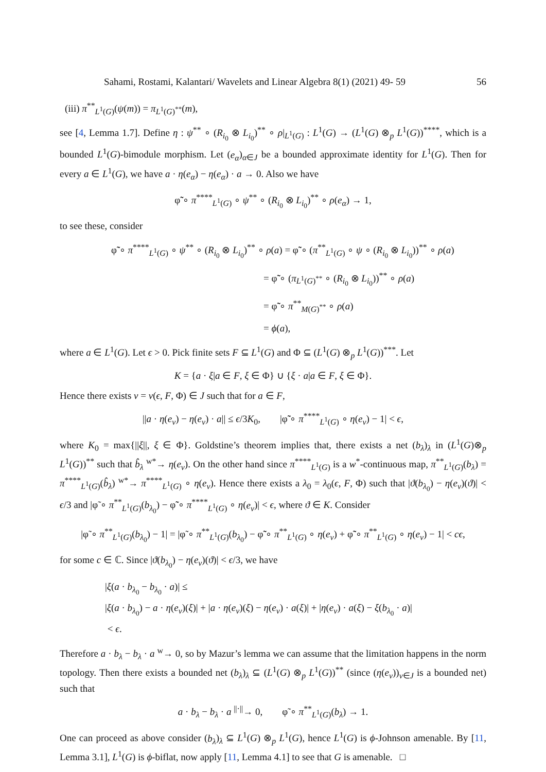Sahami, Rostami, Kalantari/ Wavelets and Linear Algebra 8(1) (2021) 49- 59 56
(iii) π<sup>**</sup><sub>L<sup>1</sup>(G)</sub>(ψ(m)) = π<sub>L<sup>1</sup>(G)<sup>**</sup></sub>(m),
see [4, Lemma 1.7]. Define η : ψ<sup>**</sup> ∘ (R<sub>i<sub>0</sub></sub> ⊗ L<sub>i<sub>0</sub></sub>)<sup>**</sup> ∘ ρ|<sub>L<sup>1</sup>(G)</sub> : L<sup>1</sup>(G) → (L<sup>1</sup>(G) ⊗<sub>p</sub> L<sup>1</sup>(G))<sup>****</sup>, which is a bounded L<sup>1</sup>(G)-bimodule morphism. Let (e<sub>α</sub>)<sub>α∈J</sub> be a bounded approximate identity for L<sup>1</sup>(G). Then for every a ∈ L<sup>1</sup>(G), we have a · η(e<sub>α</sub>) − η(e<sub>α</sub>) · a → 0. Also we have
φ̃̃ ∘ π<sup>****</sup><sub>L<sup>1</sup>(G)</sub> ∘ ψ<sup>**</sup> ∘ (R<sub>i<sub>0</sub></sub> ⊗ L<sub>i<sub>0</sub></sub>)<sup>**</sup> ∘ ρ(e<sub>α</sub>) → 1,
to see these, consider
φ̃̃ ∘ π<sup>****</sup><sub>L<sup>1</sup>(G)</sub> ∘ ψ<sup>**</sup> ∘ (R<sub>i<sub>0</sub></sub> ⊗ L<sub>i<sub>0</sub></sub>)<sup>**</sup> ∘ ρ(a) = φ̃̃ ∘ (π<sup>**</sup><sub>L<sup>1</sup>(G)</sub> ∘ ψ ∘ (R<sub>i<sub>0</sub></sub> ⊗ L<sub>i<sub>0</sub></sub>))<sup>**</sup> ∘ ρ(a)
= φ̃̃ ∘ (π<sub>L<sup>1</sup>(G)<sup>**</sup></sub> ∘ (R<sub>i<sub>0</sub></sub> ⊗ L<sub>i<sub>0</sub></sub>))<sup>**</sup> ∘ ρ(a)
= φ̃̃ ∘ π<sup>**</sup><sub>M(G)<sup>**</sup></sub> ∘ ρ(a)
= ϕ(a),
where a ∈ L<sup>1</sup>(G). Let ϵ > 0. Pick finite sets F ⊆ L<sup>1</sup>(G) and Φ ⊆ (L<sup>1</sup>(G) ⊗<sub>p</sub> L<sup>1</sup>(G))<sup>***</sup>. Let
K = {a · ξ|a ∈ F, ξ ∈ Φ} ∪ {ξ · a|a ∈ F, ξ ∈ Φ}.
Hence there exists ν = ν(ϵ, F, Φ) ∈ J such that for a ∈ F,
||a · η(e<sub>ν</sub>) − η(e<sub>ν</sub>) · a|| ≤ ϵ/3K<sub>0</sub>, |φ̃̃ ∘ π<sup>****</sup><sub>L<sup>1</sup>(G)</sub> ∘ η(e<sub>ν</sub>) − 1| < ϵ,
where K<sub>0</sub> = max{||ξ||, ξ ∈ Φ}. Goldstine’s theorem implies that, there exists a net (b<sub>λ</sub>)<sub>λ</sub> in (L<sup>1</sup>(G)⊗<sub>p</sub> L<sup>1</sup>(G))<sup>**</sup> such that b̂<sub>λ</sub> <sup>w*</sup>→ η(e<sub>ν</sub>). On the other hand since π<sup>****</sup><sub>L<sup>1</sup>(G)</sub> is a w<sup>*</sup>-continuous map, π<sup>**</sup><sub>L<sup>1</sup>(G)</sub>(b<sub>λ</sub>) = π<sup>****</sup><sub>L<sup>1</sup>(G)</sub>(b̂<sub>λ</sub>) <sup>w*</sup>→ π<sup>****</sup><sub>L<sup>1</sup>(G)</sub> ∘ η(e<sub>ν</sub>). Hence there exists a λ<sub>0</sub> = λ<sub>0</sub>(ϵ, F, Φ) such that |ϑ(b<sub>λ<sub>0</sub></sub>) − η(e<sub>ν</sub>)(ϑ)| < ϵ/3 and |φ̃ ∘ π<sup>**</sup><sub>L<sup>1</sup>(G)</sub>(b<sub>λ<sub>0</sub></sub>) − φ̃̃ ∘ π<sup>****</sup><sub>L<sup>1</sup>(G)</sub> ∘ η(e<sub>ν</sub>)| < ϵ, where ϑ ∈ K. Consider
|φ̃ ∘ π<sup>**</sup><sub>L<sup>1</sup>(G)</sub>(b<sub>λ<sub>0</sub></sub>) − 1| = |φ̃ ∘ π<sup>**</sup><sub>L<sup>1</sup>(G)</sub>(b<sub>λ<sub>0</sub></sub>) − φ̃̃ ∘ π<sup>**</sup><sub>L<sup>1</sup>(G)</sub> ∘ η(e<sub>ν</sub>) + φ̃̃ ∘ π<sup>**</sup><sub>L<sup>1</sup>(G)</sub> ∘ η(e<sub>ν</sub>) − 1| < cϵ,
for some c ∈ ℂ. Since |ϑ(b<sub>λ<sub>0</sub></sub>) − η(e<sub>ν</sub>)(ϑ)| < ϵ/3, we have
|ξ(a · b<sub>λ<sub>0</sub></sub> − b<sub>λ<sub>0</sub></sub> · a)| ≤
|ξ(a · b<sub>λ<sub>0</sub></sub>) − a · η(e<sub>ν</sub>)(ξ)| + |a · η(e<sub>ν</sub>)(ξ) − η(e<sub>ν</sub>) · a(ξ)| + |η(e<sub>ν</sub>) · a(ξ) − ξ(b<sub>λ<sub>0</sub></sub> · a)|
< ϵ.
Therefore a · b<sub>λ</sub> − b<sub>λ</sub> · a <sup>w</sup>→ 0, so by Mazur’s lemma we can assume that the limitation happens in the norm topology. Then there exists a bounded net (b<sub>λ</sub>)<sub>λ</sub> ⊆ (L<sup>1</sup>(G) ⊗<sub>p</sub> L<sup>1</sup>(G))<sup>**</sup> (since (η(e<sub>ν</sub>))<sub>ν∈J</sub> is a bounded net) such that
a · b<sub>λ</sub> − b<sub>λ</sub> · a <sup>||·||</sup>→ 0, φ̃ ∘ π<sup>**</sup><sub>L<sup>1</sup>(G)</sub>(b<sub>λ</sub>) → 1.
One can proceed as above consider (b<sub>λ</sub>)<sub>λ</sub> ⊆ L<sup>1</sup>(G) ⊗<sub>p</sub> L<sup>1</sup>(G), hence L<sup>1</sup>(G) is ϕ-Johnson amenable. By [11, Lemma 3.1], L<sup>1</sup>(G) is ϕ-biflat, now apply [11, Lemma 4.1] to see that G is amenable. □